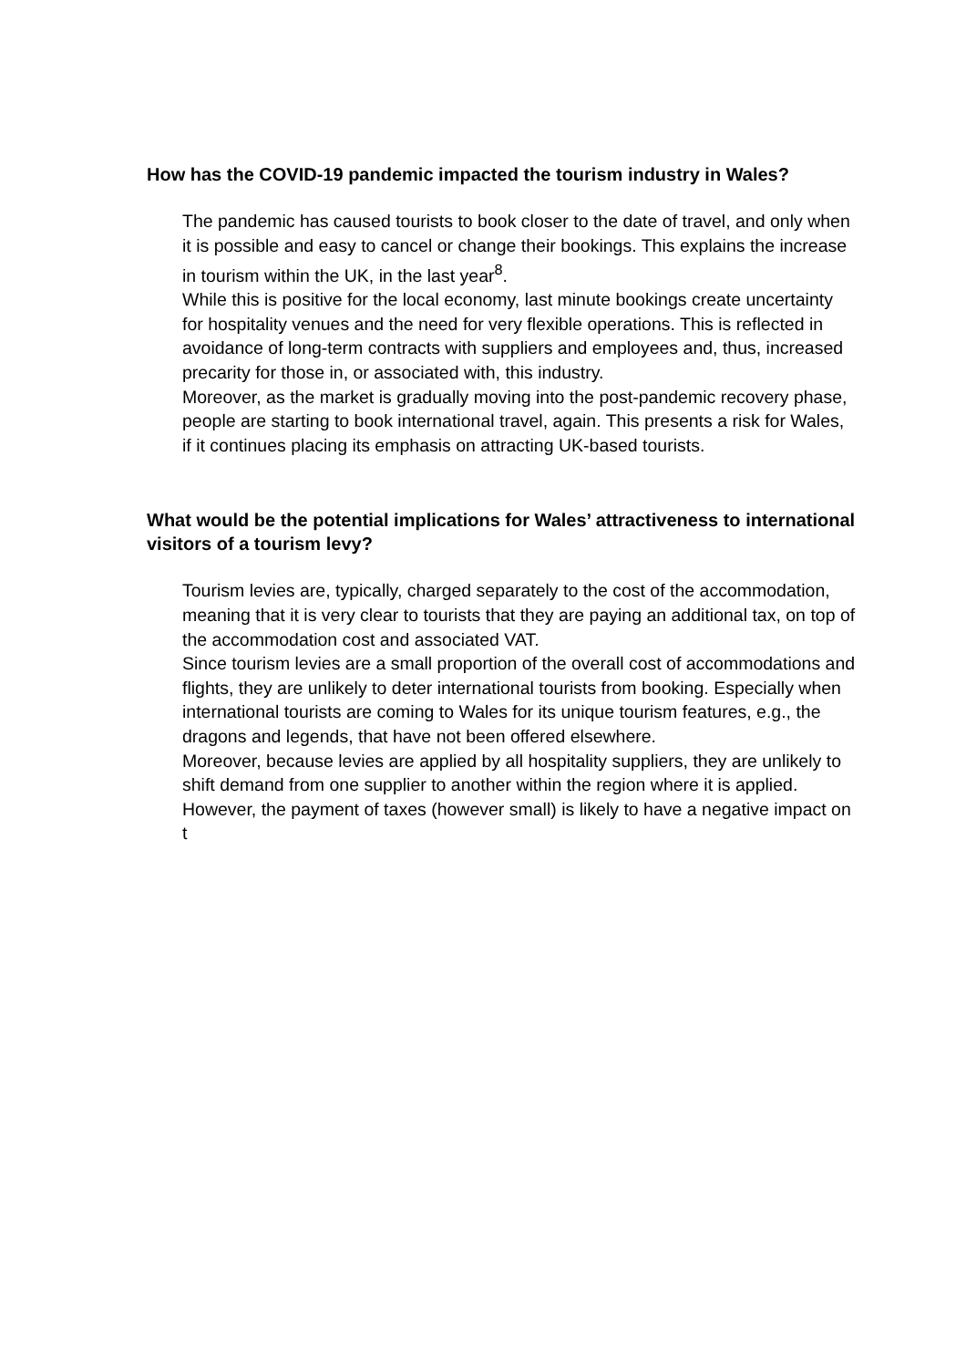How has the COVID-19 pandemic impacted the tourism industry in Wales?
The pandemic has caused tourists to book closer to the date of travel, and only when it is possible and easy to cancel or change their bookings. This explains the increase in tourism within the UK, in the last year<sup>8</sup>.
While this is positive for the local economy, last minute bookings create uncertainty for hospitality venues and the need for very flexible operations. This is reflected in avoidance of long-term contracts with suppliers and employees and, thus, increased precarity for those in, or associated with, this industry.
Moreover, as the market is gradually moving into the post-pandemic recovery phase, people are starting to book international travel, again. This presents a risk for Wales, if it continues placing its emphasis on attracting UK-based tourists.
What would be the potential implications for Wales’ attractiveness to international visitors of a tourism levy?
Tourism levies are, typically, charged separately to the cost of the accommodation, meaning that it is very clear to tourists that they are paying an additional tax, on top of the accommodation cost and associated VAT.
Since tourism levies are a small proportion of the overall cost of accommodations and flights, they are unlikely to deter international tourists from booking. Especially when international tourists are coming to Wales for its unique tourism features, e.g., the dragons and legends, that have not been offered elsewhere.
Moreover, because levies are applied by all hospitality suppliers, they are unlikely to shift demand from one supplier to another within the region where it is applied.
However, the payment of taxes (however small) is likely to have a negative impact on t